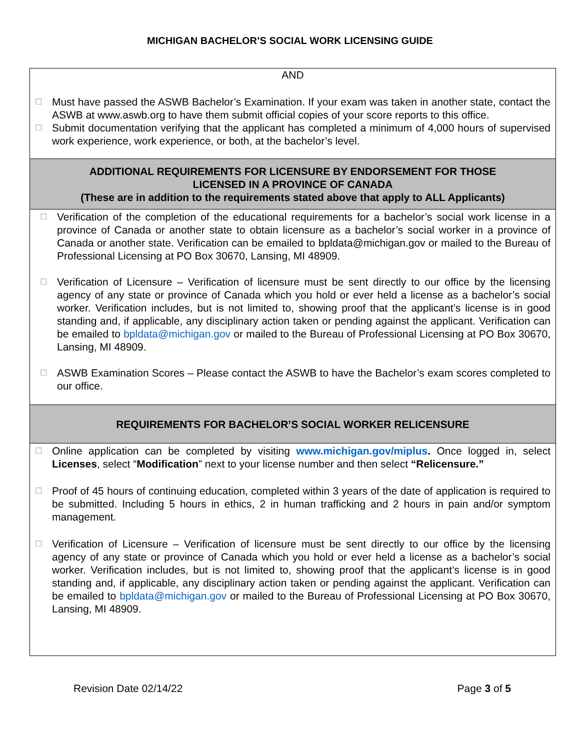MICHIGAN BACHELOR’S SOCIAL WORK LICENSING GUIDE
| AND ☐ Must have passed the ASWB Bachelor’s Examination. If your exam was taken in another state, contact the ASWB at www.aswb.org to have them submit official copies of your score reports to this office. ☐ Submit documentation verifying that the applicant has completed a minimum of 4,000 hours of supervised work experience, work experience, or both, at the bachelor’s level. |
| ADDITIONAL REQUIREMENTS FOR LICENSURE BY ENDORSEMENT FOR THOSE LICENSED IN A PROVINCE OF CANADA (These are in addition to the requirements stated above that apply to ALL Applicants) |
| ☐ Verification of the completion of the educational requirements for a bachelor’s social work license in a province of Canada or another state to obtain licensure as a bachelor’s social worker in a province of Canada or another state. Verification can be emailed to bpldata@michigan.gov or mailed to the Bureau of Professional Licensing at PO Box 30670, Lansing, MI 48909. ☐ Verification of Licensure – Verification of licensure must be sent directly to our office by the licensing agency of any state or province of Canada which you hold or ever held a license as a bachelor’s social worker. Verification includes, but is not limited to, showing proof that the applicant’s license is in good standing and, if applicable, any disciplinary action taken or pending against the applicant. Verification can be emailed to bpldata@michigan.gov or mailed to the Bureau of Professional Licensing at PO Box 30670, Lansing, MI 48909. ☐ ASWB Examination Scores – Please contact the ASWB to have the Bachelor’s exam scores completed to our office. |
| REQUIREMENTS FOR BACHELOR’S SOCIAL WORKER RELICENSURE |
| ☐ Online application can be completed by visiting www.michigan.gov/miplus . Once logged in, select Licenses , select “ Modification ” next to your license number and then select “Relicensure.” ☐ Proof of 45 hours of continuing education, completed within 3 years of the date of application is required to be submitted. Including 5 hours in ethics, 2 in human trafficking and 2 hours in pain and/or symptom management. ☐ Verification of Licensure – Verification of licensure must be sent directly to our office by the licensing agency of any state or province of Canada which you hold or ever held a license as a bachelor’s social worker. Verification includes, but is not limited to, showing proof that the applicant’s license is in good standing and, if applicable, any disciplinary action taken or pending against the applicant. Verification can be emailed to bpldata@michigan.gov or mailed to the Bureau of Professional Licensing at PO Box 30670, Lansing, MI 48909. |
Revision Date 02/14/22 Page 3 of 5